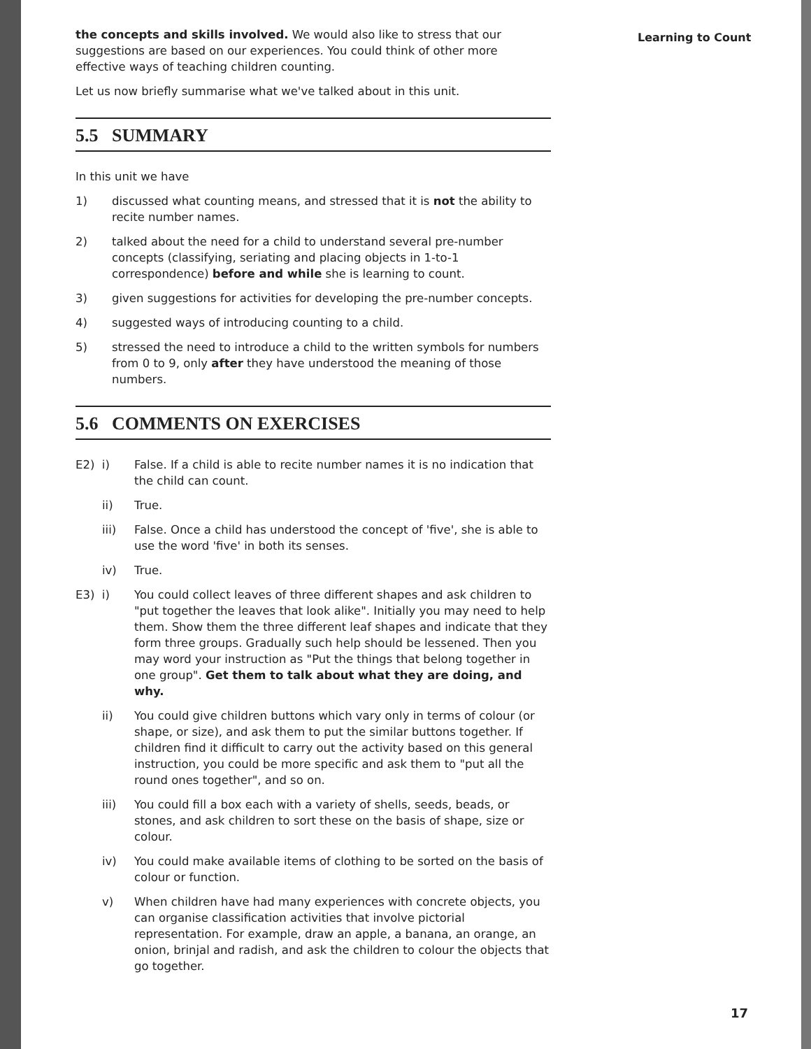the concepts and skills involved. We would also like to stress that our suggestions are based on our experiences. You could think of other more effective ways of teaching children counting.
Let us now briefly summarise what we've talked about in this unit.
5.5 SUMMARY
In this unit we have
1) discussed what counting means, and stressed that it is not the ability to recite number names.
2) talked about the need for a child to understand several pre-number concepts (classifying, seriating and placing objects in 1-to-1 correspondence) before and while she is learning to count.
3) given suggestions for activities for developing the pre-number concepts.
4) suggested ways of introducing counting to a child.
5) stressed the need to introduce a child to the written symbols for numbers from 0 to 9, only after they have understood the meaning of those numbers.
5.6 COMMENTS ON EXERCISES
E2) i) False. If a child is able to recite number names it is no indication that the child can count.
ii) True.
iii) False. Once a child has understood the concept of 'five', she is able to use the word 'five' in both its senses.
iv) True.
E3) i) You could collect leaves of three different shapes and ask children to "put together the leaves that look alike". Initially you may need to help them. Show them the three different leaf shapes and indicate that they form three groups. Gradually such help should be lessened. Then you may word your instruction as "Put the things that belong together in one group". Get them to talk about what they are doing, and why.
ii) You could give children buttons which vary only in terms of colour (or shape, or size), and ask them to put the similar buttons together. If children find it difficult to carry out the activity based on this general instruction, you could be more specific and ask them to "put all the round ones together", and so on.
iii) You could fill a box each with a variety of shells, seeds, beads, or stones, and ask children to sort these on the basis of shape, size or colour.
iv) You could make available items of clothing to be sorted on the basis of colour or function.
v) When children have had many experiences with concrete objects, you can organise classification activities that involve pictorial representation. For example, draw an apple, a banana, an orange, an onion, brinjal and radish, and ask the children to colour the objects that go together.
Learning to Count
17